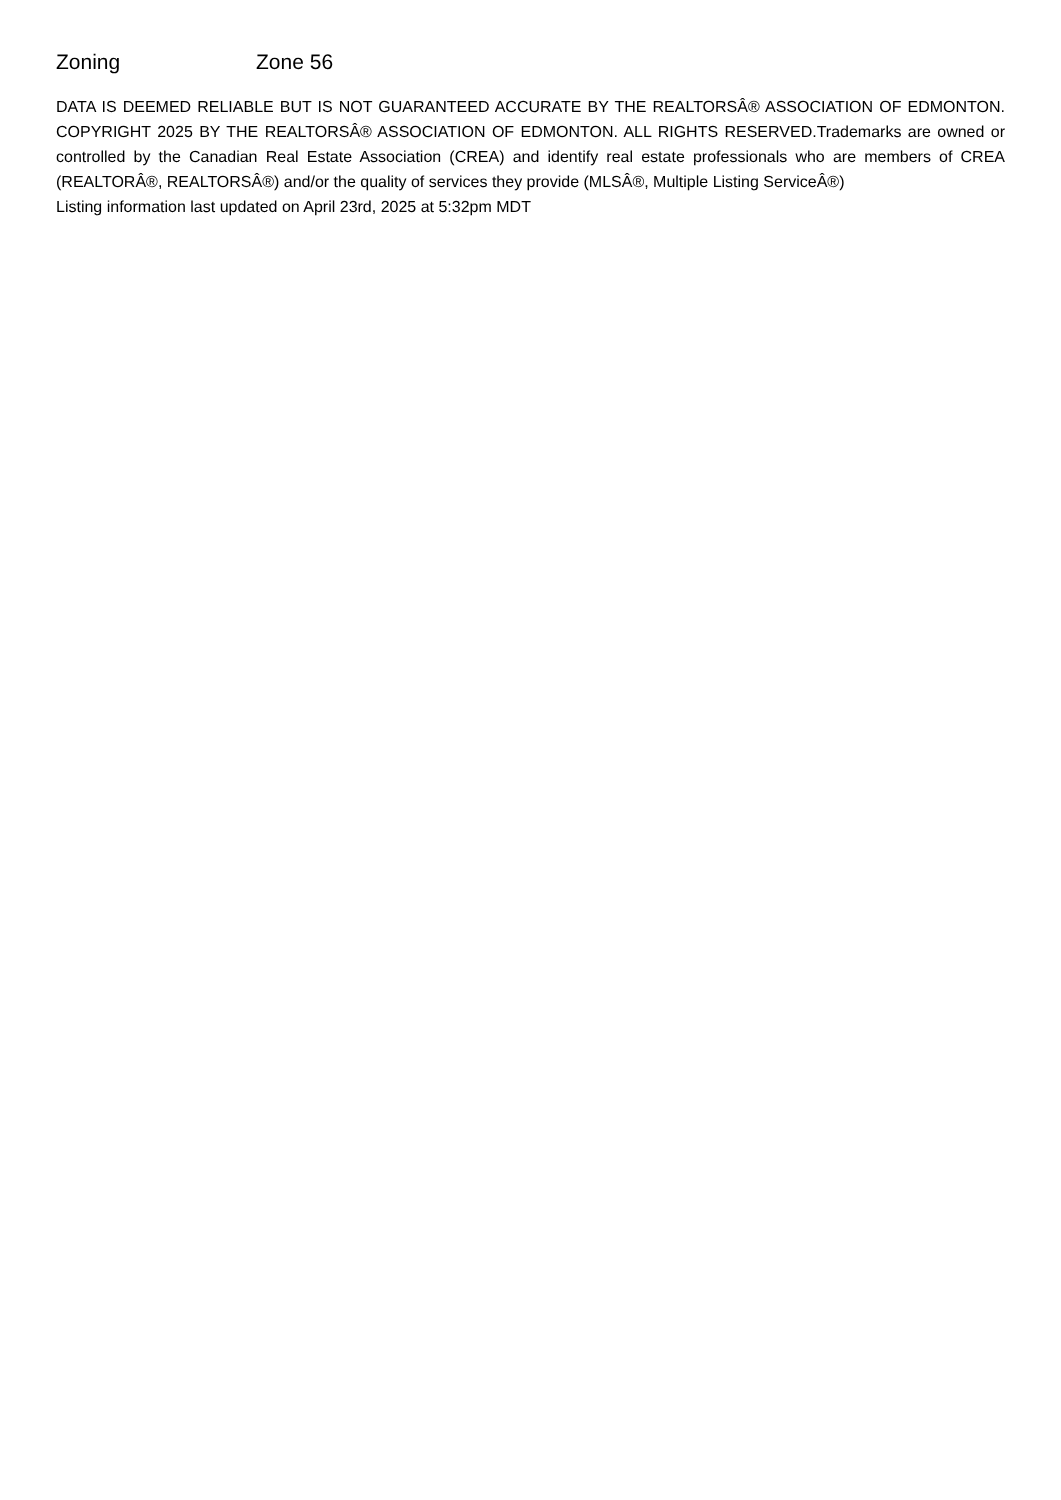Zoning Zone 56
DATA IS DEEMED RELIABLE BUT IS NOT GUARANTEED ACCURATE BY THE REALTORSÂ® ASSOCIATION OF EDMONTON. COPYRIGHT 2025 BY THE REALTORSÂ® ASSOCIATION OF EDMONTON. ALL RIGHTS RESERVED.Trademarks are owned or controlled by the Canadian Real Estate Association (CREA) and identify real estate professionals who are members of CREA (REALTORÂ®, REALTORSÂ®) and/or the quality of services they provide (MLSÂ®, Multiple Listing ServiceÂ®)
Listing information last updated on April 23rd, 2025 at 5:32pm MDT